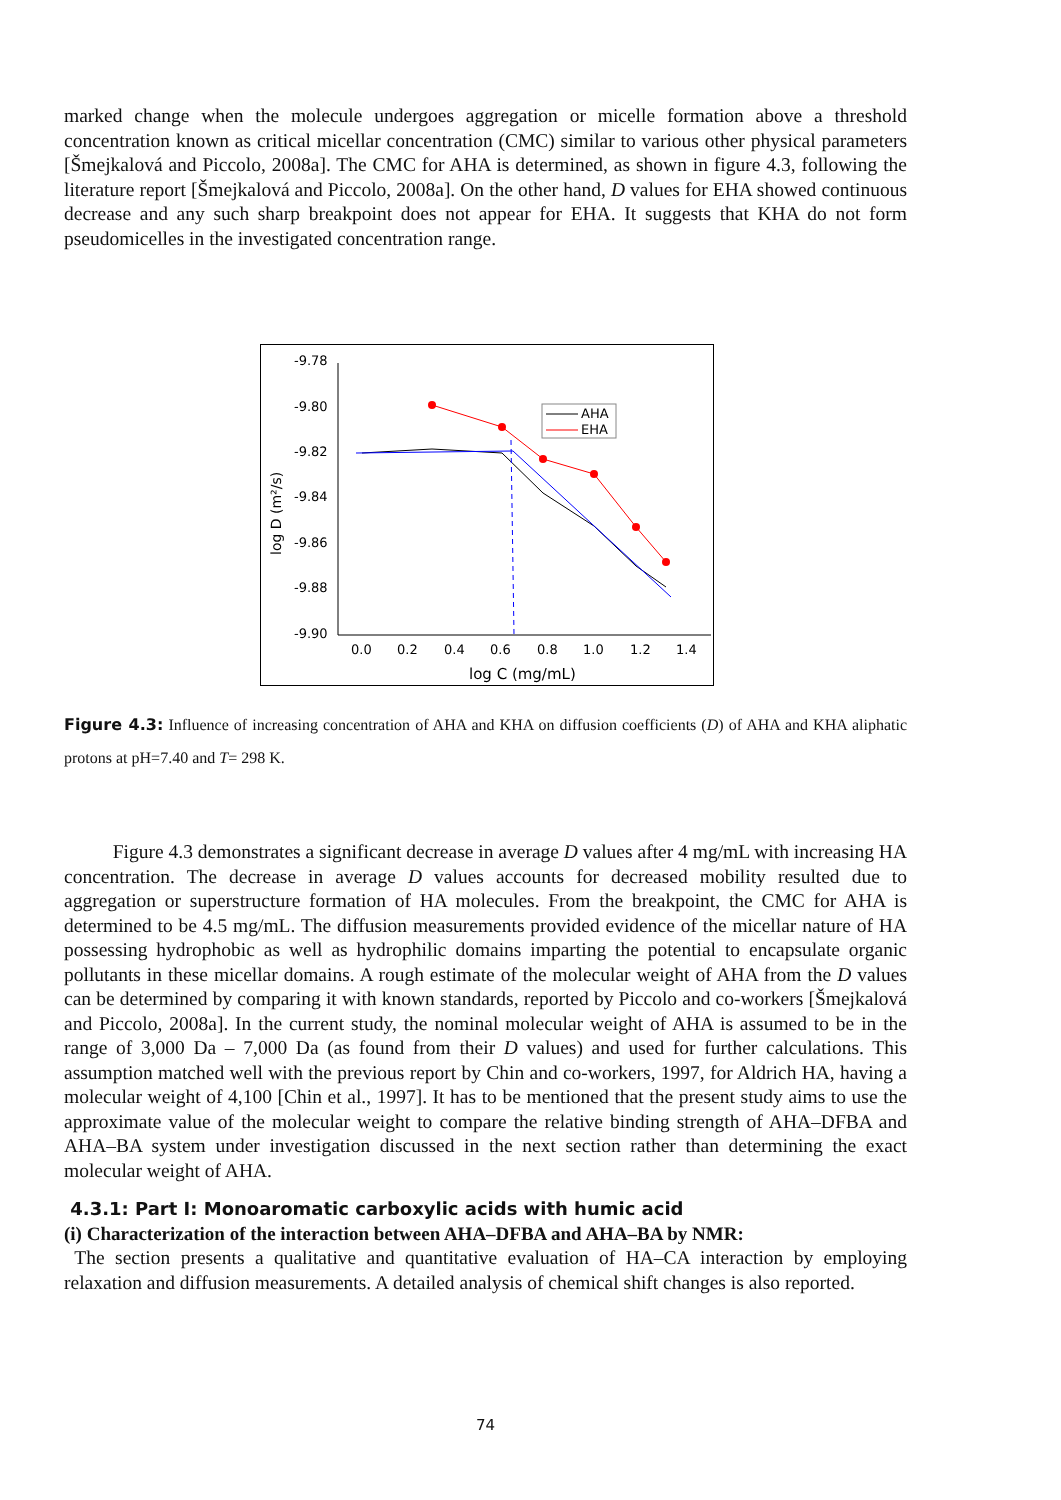marked change when the molecule undergoes aggregation or micelle formation above a threshold concentration known as critical micellar concentration (CMC) similar to various other physical parameters [Šmejkalová and Piccolo, 2008a]. The CMC for AHA is determined, as shown in figure 4.3, following the literature report [Šmejkalová and Piccolo, 2008a]. On the other hand, D values for EHA showed continuous decrease and any such sharp breakpoint does not appear for EHA. It suggests that KHA do not form pseudomicelles in the investigated concentration range.
-9.78
-9.80
-9.82
-9.84
-9.86
-9.88
-9.90
0.0
0.2
0.4
0.6
0.8
1.0
1.2
1.4
log C (mg/mL)
log D (m²/s)
AHA
EHA
Figure 4.3: Influence of increasing concentration of AHA and KHA on diffusion coefficients (D) of AHA and KHA aliphatic protons at pH=7.40 and T= 298 K.
Figure 4.3 demonstrates a significant decrease in average D values after 4 mg/mL with increasing HA concentration. The decrease in average D values accounts for decreased mobility resulted due to aggregation or superstructure formation of HA molecules. From the breakpoint, the CMC for AHA is determined to be 4.5 mg/mL. The diffusion measurements provided evidence of the micellar nature of HA possessing hydrophobic as well as hydrophilic domains imparting the potential to encapsulate organic pollutants in these micellar domains. A rough estimate of the molecular weight of AHA from the D values can be determined by comparing it with known standards, reported by Piccolo and co-workers [Šmejkalová and Piccolo, 2008a]. In the current study, the nominal molecular weight of AHA is assumed to be in the range of 3,000 Da – 7,000 Da (as found from their D values) and used for further calculations. This assumption matched well with the previous report by Chin and co-workers, 1997, for Aldrich HA, having a molecular weight of 4,100 [Chin et al., 1997]. It has to be mentioned that the present study aims to use the approximate value of the molecular weight to compare the relative binding strength of AHA–DFBA and AHA–BA system under investigation discussed in the next section rather than determining the exact molecular weight of AHA.
4.3.1: Part I: Monoaromatic carboxylic acids with humic acid
(i) Characterization of the interaction between AHA–DFBA and AHA–BA by NMR:
The section presents a qualitative and quantitative evaluation of HA–CA interaction by employing relaxation and diffusion measurements. A detailed analysis of chemical shift changes is also reported.
74